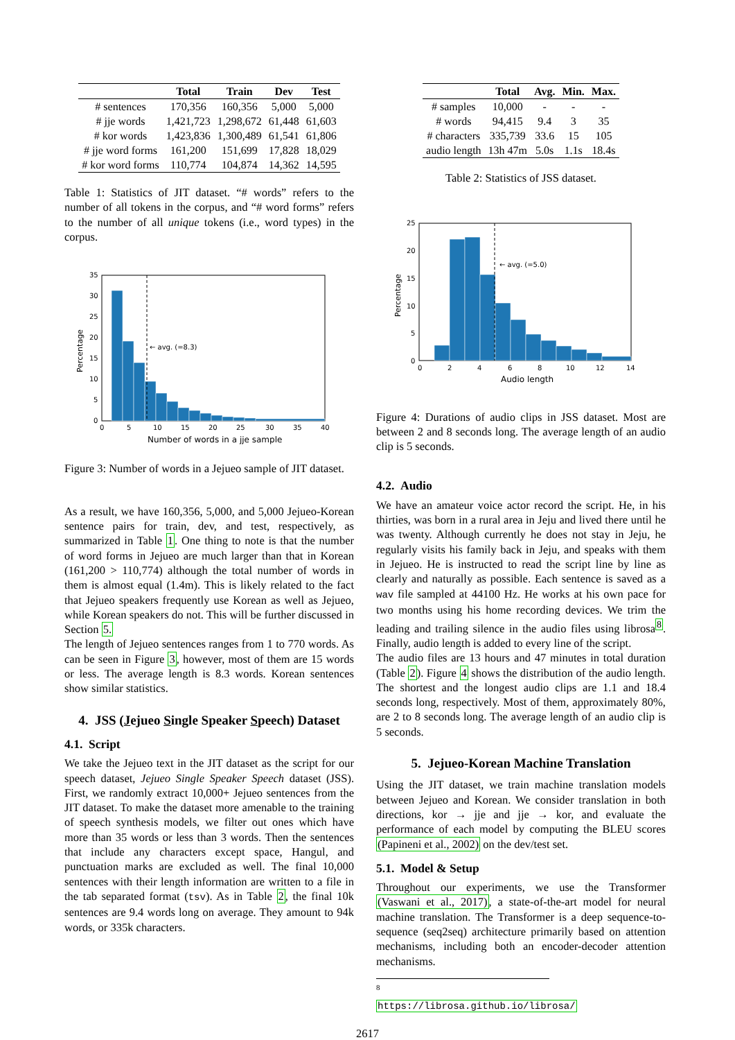| | Total | Train | Dev | Test |
| --- | --- | --- | --- | --- |
| # sentences | 170,356 | 160,356 | 5,000 | 5,000 |
| # jje words | 1,421,723 | 1,298,672 | 61,448 | 61,603 |
| # kor words | 1,423,836 | 1,300,489 | 61,541 | 61,806 |
| # jje word forms | 161,200 | 151,699 | 17,828 | 18,029 |
| # kor word forms | 110,774 | 104,874 | 14,362 | 14,595 |
Table 1: Statistics of JIT dataset. “# words” refers to the number of all tokens in the corpus, and “# word forms” refers to the number of all unique tokens (i.e., word types) in the corpus.
← avg. (=8.3)
0
5
10
15
20
25
30
35
0
5
10
15
20
25
30
35
40
Number of words in a jje sample
Percentage
Figure 3: Number of words in a Jejueo sample of JIT dataset.
As a result, we have 160,356, 5,000, and 5,000 Jejueo-Korean sentence pairs for train, dev, and test, respectively, as summarized in Table 1. One thing to note is that the number of word forms in Jejueo are much larger than that in Korean (161,200 > 110,774) although the total number of words in them is almost equal (1.4m). This is likely related to the fact that Jejueo speakers frequently use Korean as well as Jejueo, while Korean speakers do not. This will be further discussed in Section 5.
The length of Jejueo sentences ranges from 1 to 770 words. As can be seen in Figure 3, however, most of them are 15 words or less. The average length is 8.3 words. Korean sentences show similar statistics.
4. JSS (Jejueo Single Speaker Speech) Dataset
4.1. Script
We take the Jejueo text in the JIT dataset as the script for our speech dataset, Jejueo Single Speaker Speech dataset (JSS). First, we randomly extract 10,000+ Jejueo sentences from the JIT dataset. To make the dataset more amenable to the training of speech synthesis models, we filter out ones which have more than 35 words or less than 3 words. Then the sentences that include any characters except space, Hangul, and punctuation marks are excluded as well. The final 10,000 sentences with their length information are written to a file in the tab separated format (tsv). As in Table 2, the final 10k sentences are 9.4 words long on average. They amount to 94k words, or 335k characters.
| | Total | Avg. | Min. | Max. |
| --- | --- | --- | --- | --- |
| # samples | 10,000 | - | - | - |
| # words | 94,415 | 9.4 | 3 | 35 |
| # characters | 335,739 | 33.6 | 15 | 105 |
| audio length | 13h 47m | 5.0s | 1.1s | 18.4s |
Table 2: Statistics of JSS dataset.
← avg. (=5.0)
0
5
10
15
20
25
0
2
4
6
8
10
12
14
Audio length
Percentage
Figure 4: Durations of audio clips in JSS dataset. Most are between 2 and 8 seconds long. The average length of an audio clip is 5 seconds.
4.2. Audio
We have an amateur voice actor record the script. He, in his thirties, was born in a rural area in Jeju and lived there until he was twenty. Although currently he does not stay in Jeju, he regularly visits his family back in Jeju, and speaks with them in Jejueo. He is instructed to read the script line by line as clearly and naturally as possible. Each sentence is saved as a wav file sampled at 44100 Hz. He works at his own pace for two months using his home recording devices. We trim the leading and trailing silence in the audio files using librosa<sup>8</sup>. Finally, audio length is added to every line of the script.
The audio files are 13 hours and 47 minutes in total duration (Table 2). Figure 4 shows the distribution of the audio length. The shortest and the longest audio clips are 1.1 and 18.4 seconds long, respectively. Most of them, approximately 80%, are 2 to 8 seconds long. The average length of an audio clip is 5 seconds.
5. Jejueo-Korean Machine Translation
Using the JIT dataset, we train machine translation models between Jejueo and Korean. We consider translation in both directions, kor → jje and jje → kor, and evaluate the performance of each model by computing the BLEU scores (Papineni et al., 2002) on the dev/test set.
5.1. Model & Setup
Throughout our experiments, we use the Transformer (Vaswani et al., 2017), a state-of-the-art model for neural machine translation. The Transformer is a deep sequence-to-sequence (seq2seq) architecture primarily based on attention mechanisms, including both an encoder-decoder attention mechanisms.
<sup>8</sup> https://librosa.github.io/librosa/
2617